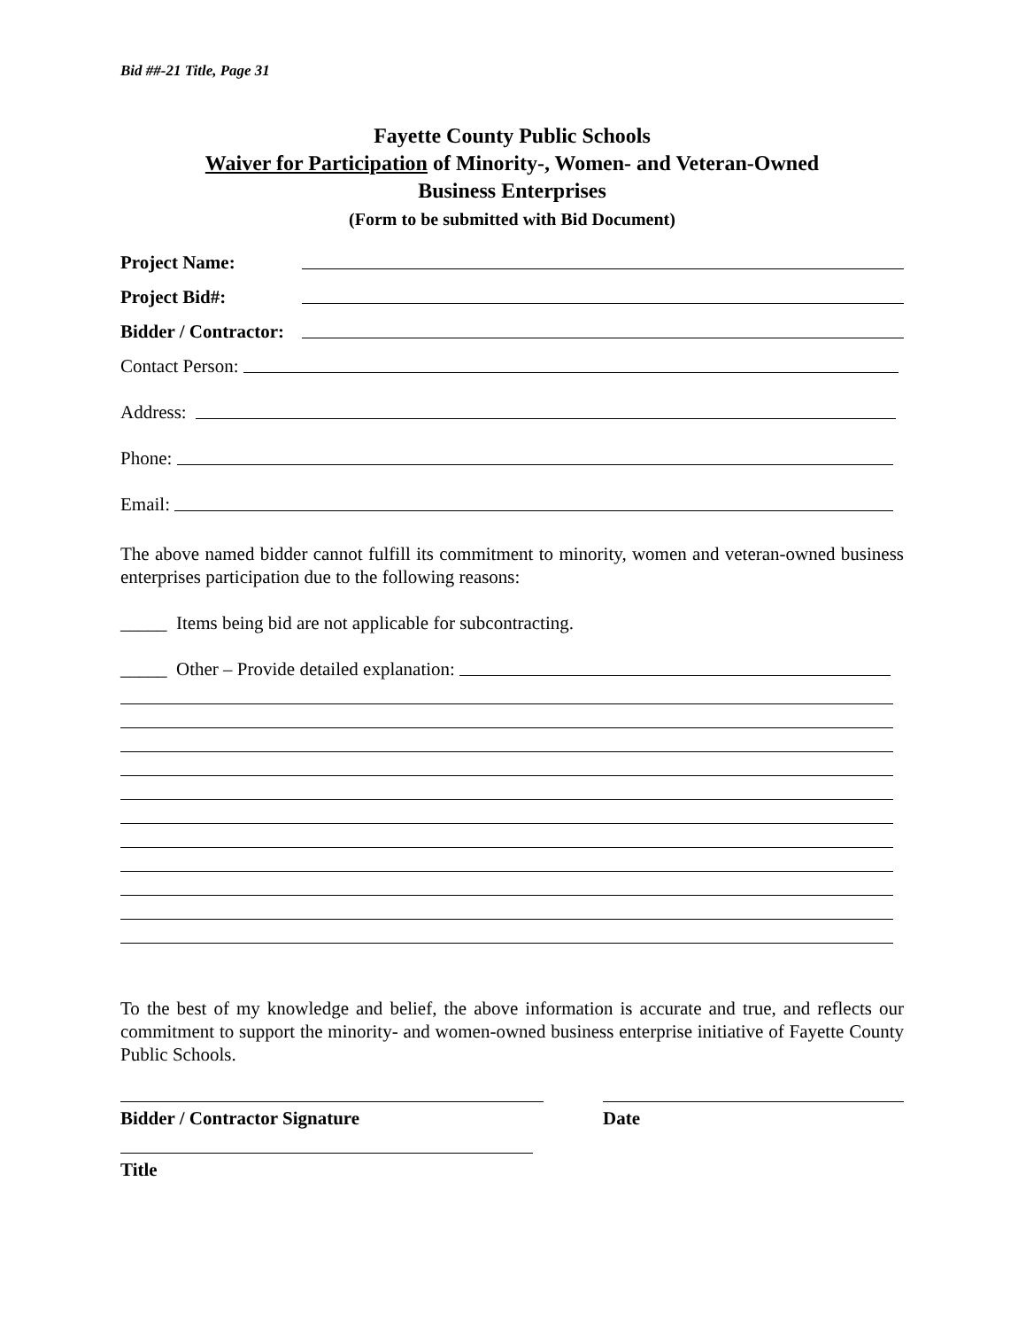Bid ##-21 Title, Page 31
Fayette County Public Schools
Waiver for Participation of Minority-, Women- and Veteran-Owned
Business Enterprises
(Form to be submitted with Bid Document)
Project Name:
Project Bid#:
Bidder / Contractor:
Contact Person:
Address:
Phone:
Email:
The above named bidder cannot fulfill its commitment to minority, women and veteran-owned business enterprises participation due to the following reasons:
_____ Items being bid are not applicable for subcontracting.
_____ Other – Provide detailed explanation:
To the best of my knowledge and belief, the above information is accurate and true, and reflects our commitment to support the minority- and women-owned business enterprise initiative of Fayette County Public Schools.
Bidder / Contractor Signature Date
Title